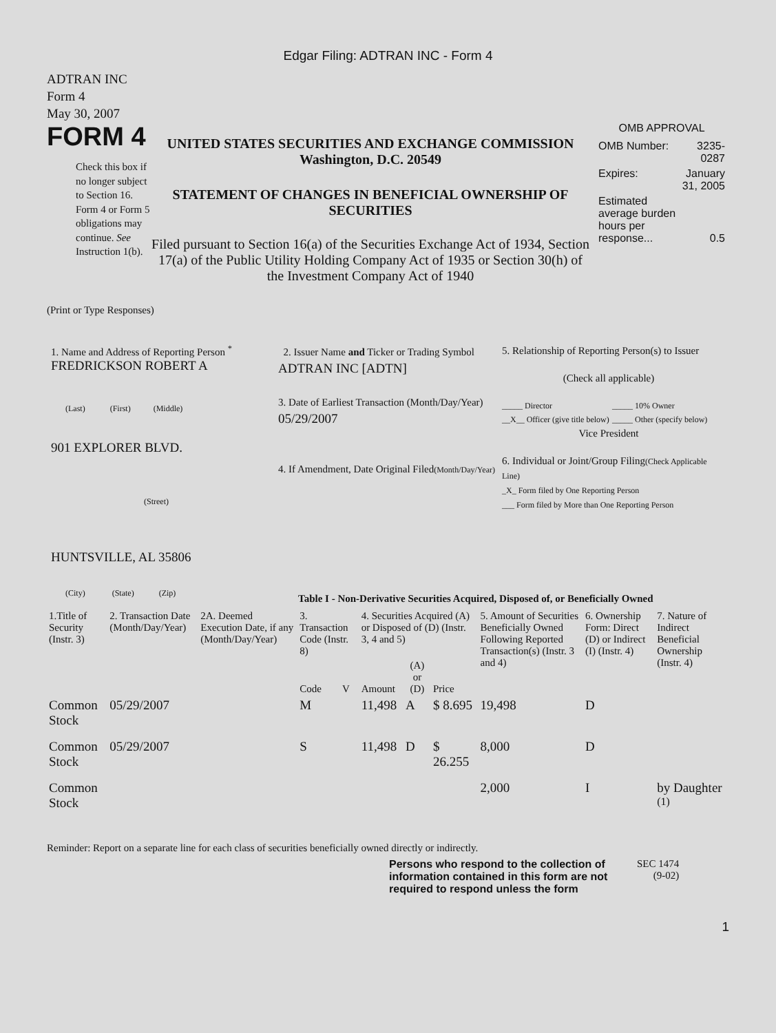Edgar Filing: ADTRAN INC - Form 4
ADTRAN INC
Form 4
May 30, 2007
FORM 4
Check this box if no longer subject to Section 16. Form 4 or Form 5 obligations may continue. See Instruction 1(b).
UNITED STATES SECURITIES AND EXCHANGE COMMISSION
Washington, D.C. 20549
STATEMENT OF CHANGES IN BENEFICIAL OWNERSHIP OF SECURITIES
Filed pursuant to Section 16(a) of the Securities Exchange Act of 1934, Section 17(a) of the Public Utility Holding Company Act of 1935 or Section 30(h) of the Investment Company Act of 1940
OMB APPROVAL
| OMB Number: | 3235-0287 |
| Expires: | January 31, 2005 |
| Estimated average burden hours per response... | 0.5 |
(Print or Type Responses)
1. Name and Address of Reporting Person <sup>*</sup>
FREDRICKSON ROBERT A
(Last) (First) (Middle)
901 EXPLORER BLVD.
(Street)
HUNTSVILLE, AL 35806
(City) (State) (Zip)
2. Issuer Name and Ticker or Trading Symbol
ADTRAN INC [ADTN]
3. Date of Earliest Transaction (Month/Day/Year)
05/29/2007
4. If Amendment, Date Original Filed(Month/Day/Year)
5. Relationship of Reporting Person(s) to Issuer
(Check all applicable)
_____ Director
__X__ Officer (give title below)
_____ 10% Owner
_____ Other (specify below)
Vice President
6. Individual or Joint/Group Filing(Check Applicable Line)
_X_ Form filed by One Reporting Person
___ Form filed by More than One Reporting Person
Table I - Non-Derivative Securities Acquired, Disposed of, or Beneficially Owned
| 1.Title of Security (Instr. 3) | 2. Transaction Date (Month/Day/Year) | 2A. Deemed Execution Date, if any (Month/Day/Year) | 3. Transaction Code (Instr. 8) | | 4. Securities Acquired (A) or Disposed of (D) (Instr. 3, 4 and 5) | | | 5. Amount of Securities Beneficially Owned Following Reported Transaction(s) (Instr. 3 and 4) | 6. Ownership Form: Direct (D) or Indirect (I) (Instr. 4) | 7. Nature of Indirect Beneficial Ownership (Instr. 4) |
| --- | --- | --- | --- | --- | --- | --- | --- | --- | --- | --- |
| | | | Code | V | Amount | (A) or (D) | Price | | | |
| Common Stock | 05/29/2007 | | M | | 11,498 | A | $ 8.695 | 19,498 | D | |
| Common Stock | 05/29/2007 | | S | | 11,498 | D | $ 26.255 | 8,000 | D | |
| Common Stock | | | | | | | | 2,000 | I | by Daughter <sup>(1)</sup> |
Reminder: Report on a separate line for each class of securities beneficially owned directly or indirectly.
Persons who respond to the collection of information contained in this form are not required to respond unless the form
SEC 1474
(9-02)
1